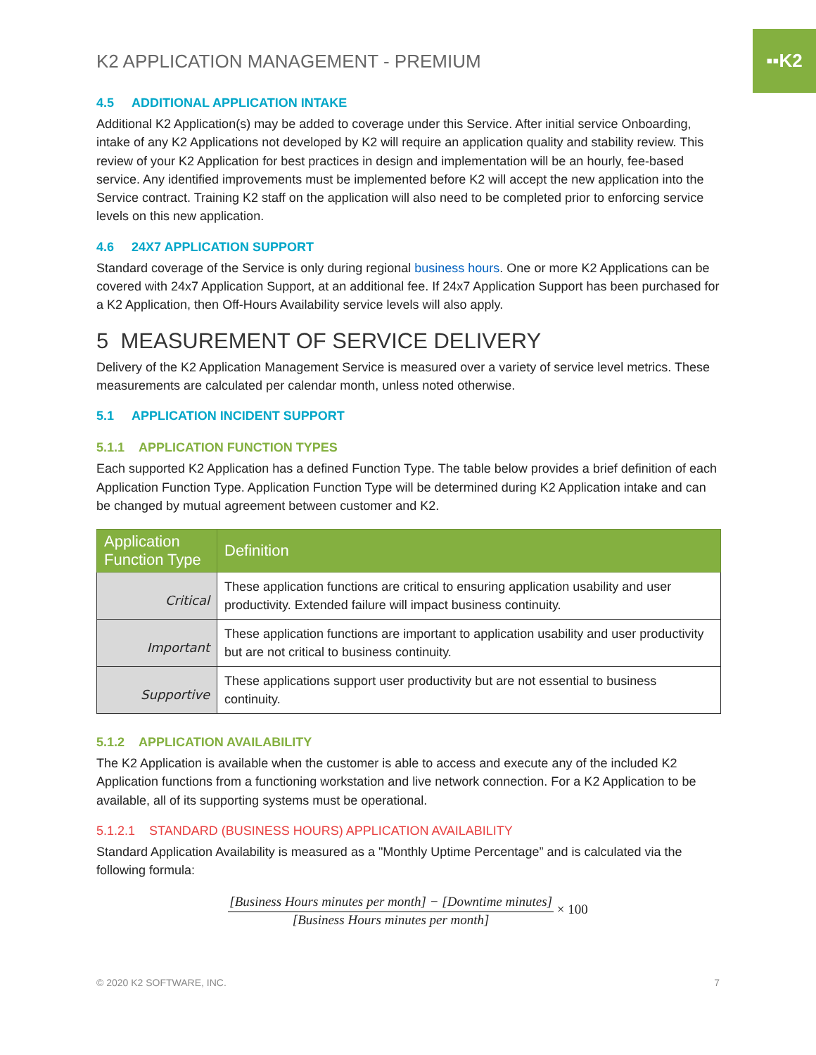▪▪K2
K2 APPLICATION MANAGEMENT - PREMIUM
4.5 ADDITIONAL APPLICATION INTAKE
Additional K2 Application(s) may be added to coverage under this Service. After initial service Onboarding, intake of any K2 Applications not developed by K2 will require an application quality and stability review. This review of your K2 Application for best practices in design and implementation will be an hourly, fee-based service. Any identified improvements must be implemented before K2 will accept the new application into the Service contract. Training K2 staff on the application will also need to be completed prior to enforcing service levels on this new application.
4.6 24X7 APPLICATION SUPPORT
Standard coverage of the Service is only during regional business hours. One or more K2 Applications can be covered with 24x7 Application Support, at an additional fee. If 24x7 Application Support has been purchased for a K2 Application, then Off-Hours Availability service levels will also apply.
5 MEASUREMENT OF SERVICE DELIVERY
Delivery of the K2 Application Management Service is measured over a variety of service level metrics. These measurements are calculated per calendar month, unless noted otherwise.
5.1 APPLICATION INCIDENT SUPPORT
5.1.1 APPLICATION FUNCTION TYPES
Each supported K2 Application has a defined Function Type. The table below provides a brief definition of each Application Function Type. Application Function Type will be determined during K2 Application intake and can be changed by mutual agreement between customer and K2.
| Application Function Type | Definition |
| --- | --- |
| Critical | These application functions are critical to ensuring application usability and user productivity. Extended failure will impact business continuity. |
| Important | These application functions are important to application usability and user productivity but are not critical to business continuity. |
| Supportive | These applications support user productivity but are not essential to business continuity. |
5.1.2 APPLICATION AVAILABILITY
The K2 Application is available when the customer is able to access and execute any of the included K2 Application functions from a functioning workstation and live network connection. For a K2 Application to be available, all of its supporting systems must be operational.
5.1.2.1 STANDARD (BUSINESS HOURS) APPLICATION AVAILABILITY
Standard Application Availability is measured as a "Monthly Uptime Percentage” and is calculated via the following formula:
[Business Hours minutes per month] − [Downtime minutes]
[Business Hours minutes per month]
× 100
© 2020 K2 SOFTWARE, INC. 7